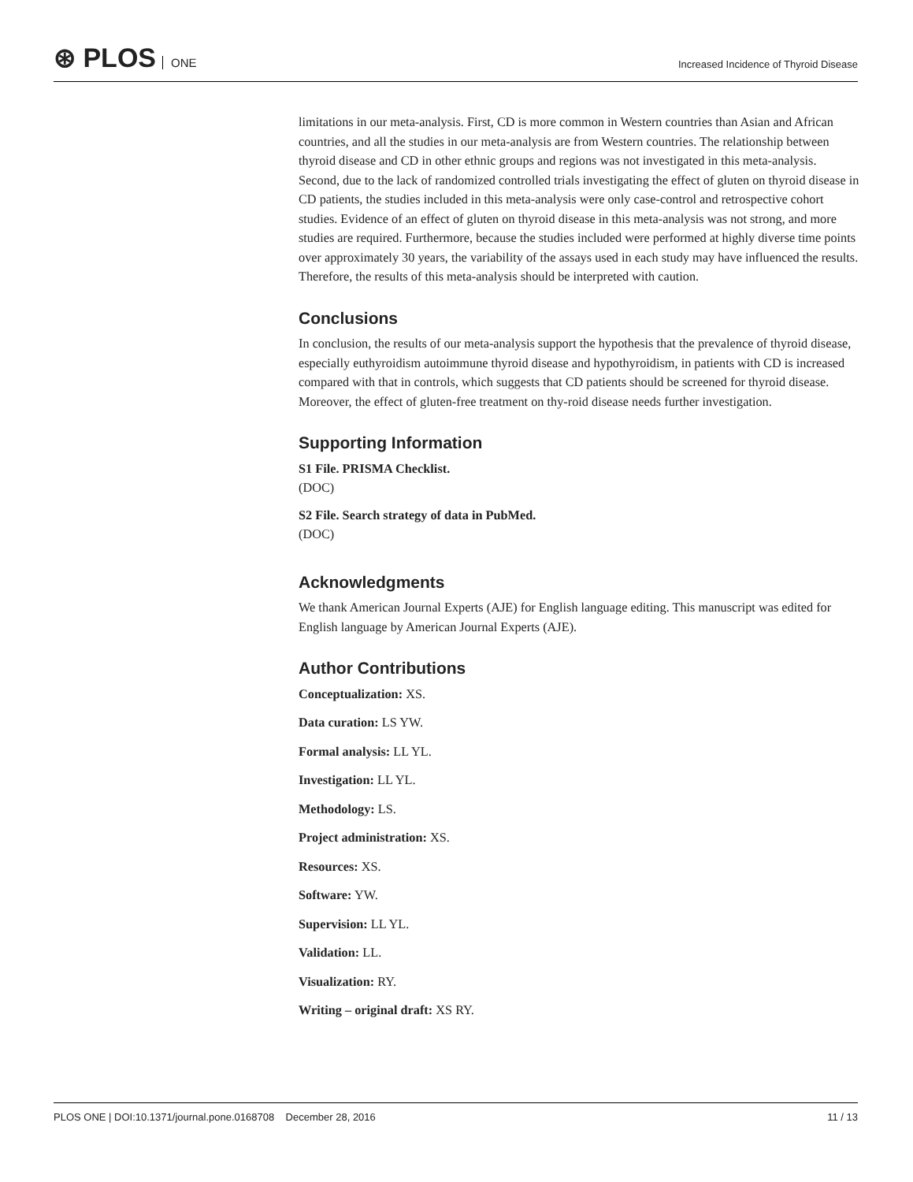⊛ PLOS ONE
Increased Incidence of Thyroid Disease
limitations in our meta-analysis. First, CD is more common in Western countries than Asian and African countries, and all the studies in our meta-analysis are from Western countries. The relationship between thyroid disease and CD in other ethnic groups and regions was not investigated in this meta-analysis. Second, due to the lack of randomized controlled trials investigating the effect of gluten on thyroid disease in CD patients, the studies included in this meta-analysis were only case-control and retrospective cohort studies. Evidence of an effect of gluten on thyroid disease in this meta-analysis was not strong, and more studies are required. Furthermore, because the studies included were performed at highly diverse time points over approximately 30 years, the variability of the assays used in each study may have influenced the results. Therefore, the results of this meta-analysis should be interpreted with caution.
Conclusions
In conclusion, the results of our meta-analysis support the hypothesis that the prevalence of thyroid disease, especially euthyroidism autoimmune thyroid disease and hypothyroidism, in patients with CD is increased compared with that in controls, which suggests that CD patients should be screened for thyroid disease. Moreover, the effect of gluten-free treatment on thy-roid disease needs further investigation.
Supporting Information
S1 File. PRISMA Checklist.
(DOC)
S2 File. Search strategy of data in PubMed.
(DOC)
Acknowledgments
We thank American Journal Experts (AJE) for English language editing. This manuscript was edited for English language by American Journal Experts (AJE).
Author Contributions
Conceptualization: XS.
Data curation: LS YW.
Formal analysis: LL YL.
Investigation: LL YL.
Methodology: LS.
Project administration: XS.
Resources: XS.
Software: YW.
Supervision: LL YL.
Validation: LL.
Visualization: RY.
Writing – original draft: XS RY.
PLOS ONE | DOI:10.1371/journal.pone.0168708 December 28, 2016
11 / 13